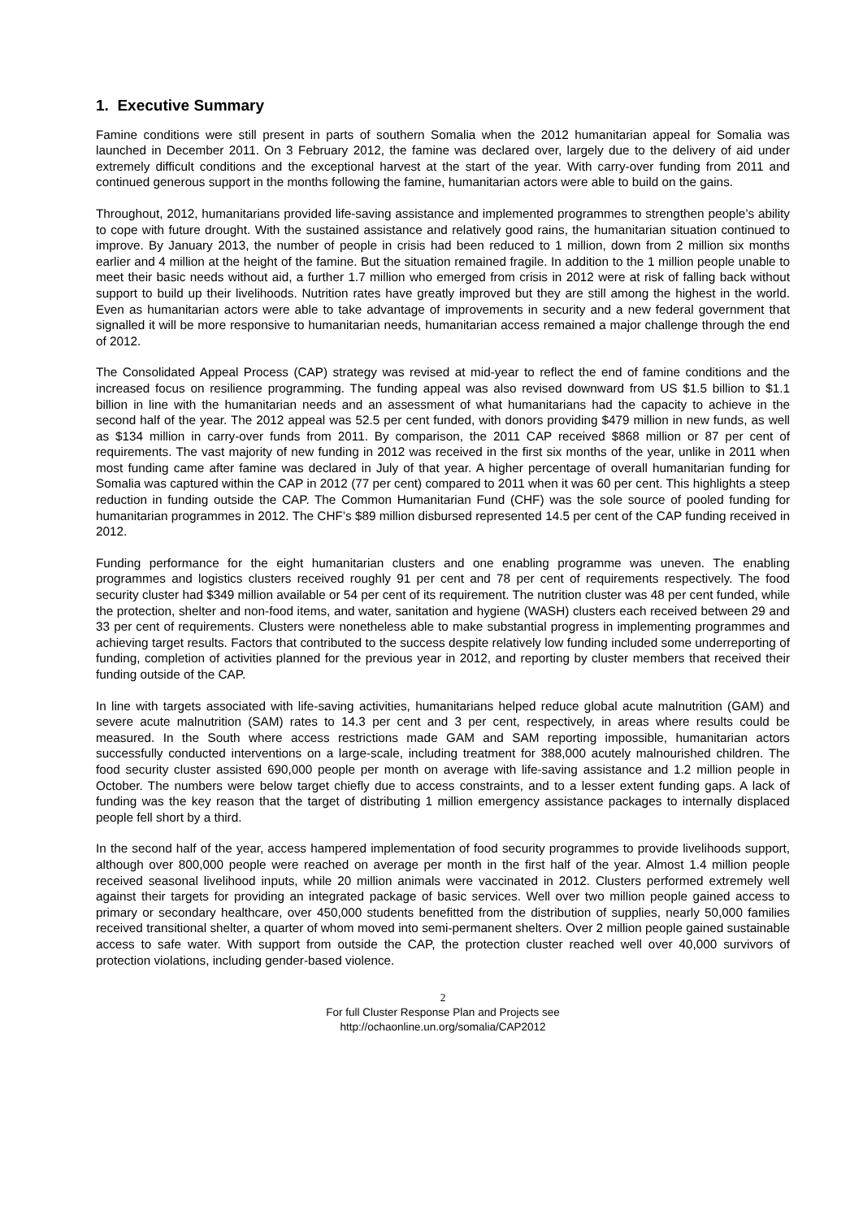1. Executive Summary
Famine conditions were still present in parts of southern Somalia when the 2012 humanitarian appeal for Somalia was launched in December 2011. On 3 February 2012, the famine was declared over, largely due to the delivery of aid under extremely difficult conditions and the exceptional harvest at the start of the year. With carry-over funding from 2011 and continued generous support in the months following the famine, humanitarian actors were able to build on the gains.
Throughout, 2012, humanitarians provided life-saving assistance and implemented programmes to strengthen people’s ability to cope with future drought. With the sustained assistance and relatively good rains, the humanitarian situation continued to improve. By January 2013, the number of people in crisis had been reduced to 1 million, down from 2 million six months earlier and 4 million at the height of the famine. But the situation remained fragile. In addition to the 1 million people unable to meet their basic needs without aid, a further 1.7 million who emerged from crisis in 2012 were at risk of falling back without support to build up their livelihoods. Nutrition rates have greatly improved but they are still among the highest in the world. Even as humanitarian actors were able to take advantage of improvements in security and a new federal government that signalled it will be more responsive to humanitarian needs, humanitarian access remained a major challenge through the end of 2012.
The Consolidated Appeal Process (CAP) strategy was revised at mid-year to reflect the end of famine conditions and the increased focus on resilience programming. The funding appeal was also revised downward from US $1.5 billion to $1.1 billion in line with the humanitarian needs and an assessment of what humanitarians had the capacity to achieve in the second half of the year. The 2012 appeal was 52.5 per cent funded, with donors providing $479 million in new funds, as well as $134 million in carry-over funds from 2011. By comparison, the 2011 CAP received $868 million or 87 per cent of requirements. The vast majority of new funding in 2012 was received in the first six months of the year, unlike in 2011 when most funding came after famine was declared in July of that year. A higher percentage of overall humanitarian funding for Somalia was captured within the CAP in 2012 (77 per cent) compared to 2011 when it was 60 per cent. This highlights a steep reduction in funding outside the CAP. The Common Humanitarian Fund (CHF) was the sole source of pooled funding for humanitarian programmes in 2012. The CHF’s $89 million disbursed represented 14.5 per cent of the CAP funding received in 2012.
Funding performance for the eight humanitarian clusters and one enabling programme was uneven. The enabling programmes and logistics clusters received roughly 91 per cent and 78 per cent of requirements respectively. The food security cluster had $349 million available or 54 per cent of its requirement. The nutrition cluster was 48 per cent funded, while the protection, shelter and non-food items, and water, sanitation and hygiene (WASH) clusters each received between 29 and 33 per cent of requirements. Clusters were nonetheless able to make substantial progress in implementing programmes and achieving target results. Factors that contributed to the success despite relatively low funding included some underreporting of funding, completion of activities planned for the previous year in 2012, and reporting by cluster members that received their funding outside of the CAP.
In line with targets associated with life-saving activities, humanitarians helped reduce global acute malnutrition (GAM) and severe acute malnutrition (SAM) rates to 14.3 per cent and 3 per cent, respectively, in areas where results could be measured. In the South where access restrictions made GAM and SAM reporting impossible, humanitarian actors successfully conducted interventions on a large-scale, including treatment for 388,000 acutely malnourished children. The food security cluster assisted 690,000 people per month on average with life-saving assistance and 1.2 million people in October. The numbers were below target chiefly due to access constraints, and to a lesser extent funding gaps. A lack of funding was the key reason that the target of distributing 1 million emergency assistance packages to internally displaced people fell short by a third.
In the second half of the year, access hampered implementation of food security programmes to provide livelihoods support, although over 800,000 people were reached on average per month in the first half of the year. Almost 1.4 million people received seasonal livelihood inputs, while 20 million animals were vaccinated in 2012. Clusters performed extremely well against their targets for providing an integrated package of basic services. Well over two million people gained access to primary or secondary healthcare, over 450,000 students benefitted from the distribution of supplies, nearly 50,000 families received transitional shelter, a quarter of whom moved into semi-permanent shelters. Over 2 million people gained sustainable access to safe water. With support from outside the CAP, the protection cluster reached well over 40,000 survivors of protection violations, including gender-based violence.
2
For full Cluster Response Plan and Projects see
http://ochaonline.un.org/somalia/CAP2012